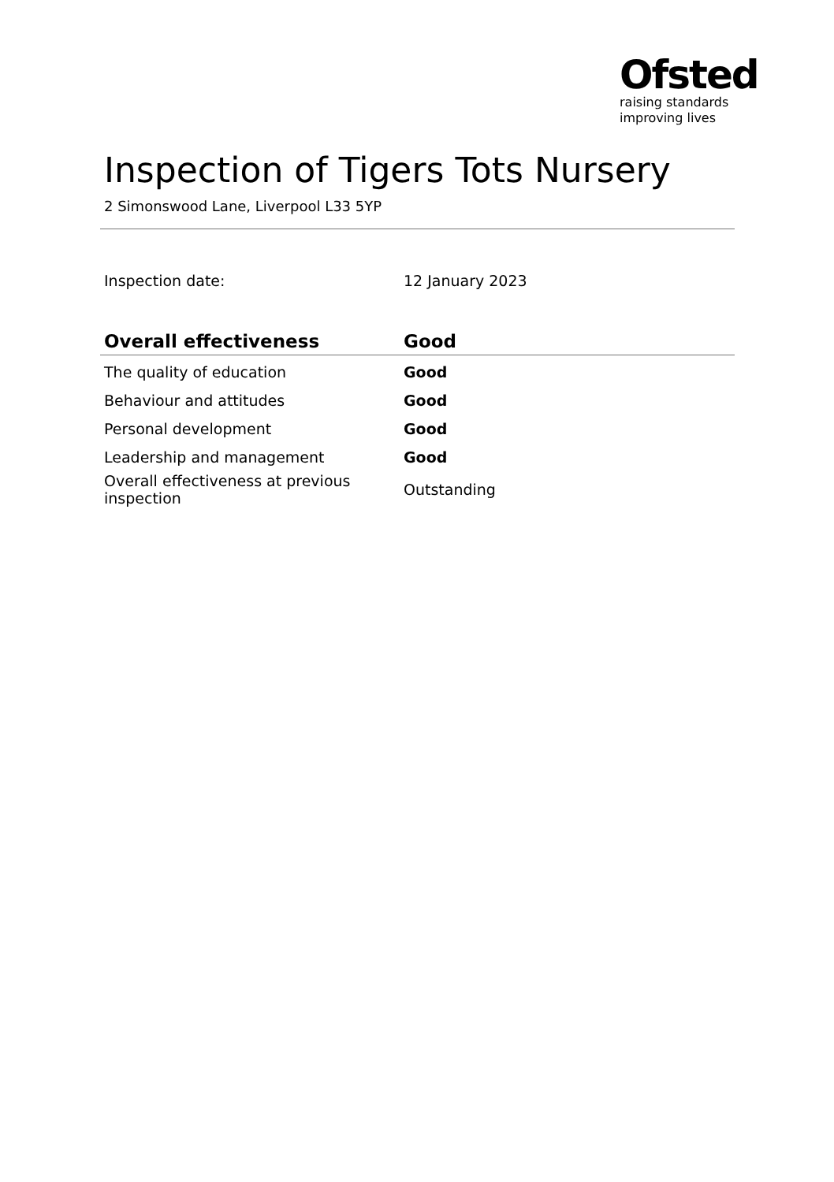Ofsted
raising standards
improving lives
Inspection of Tigers Tots Nursery
2 Simonswood Lane, Liverpool L33 5YP
| Inspection date: | 12 January 2023 |
| Overall effectiveness | Good |
| --- | --- |
| The quality of education | Good |
| Behaviour and attitudes | Good |
| Personal development | Good |
| Leadership and management | Good |
| Overall effectiveness at previous inspection | Outstanding |